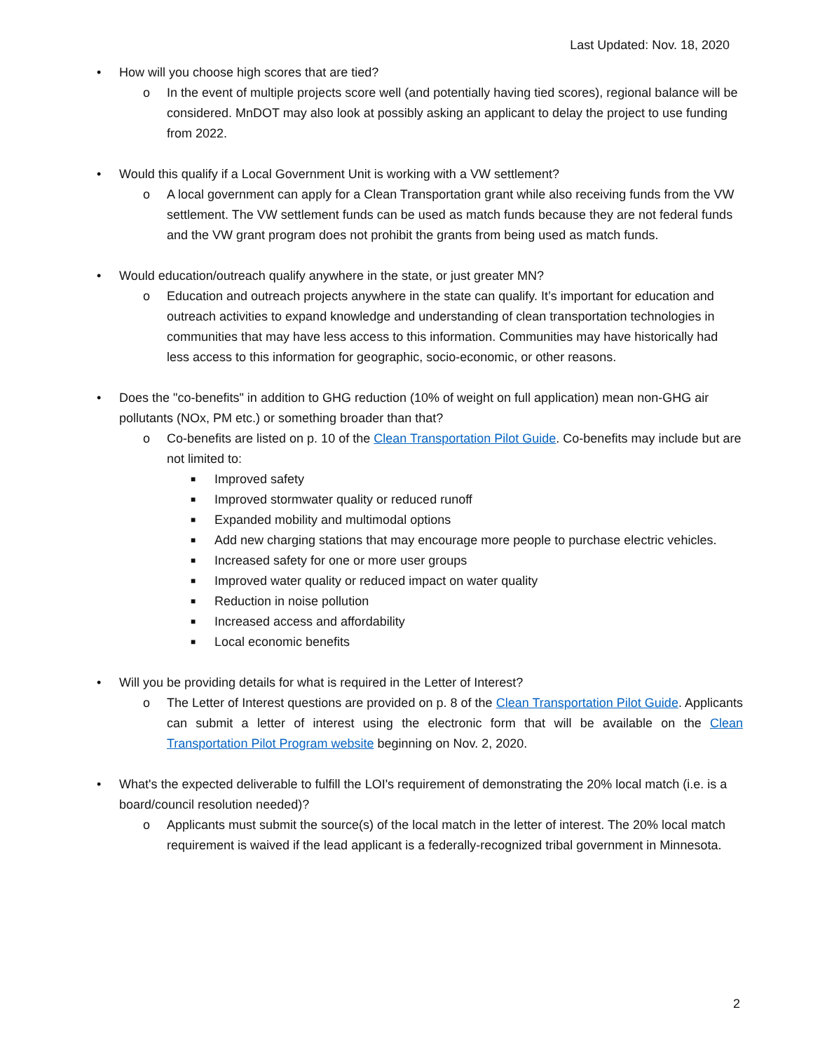Last Updated: Nov. 18, 2020
• How will you choose high scores that are tied?
o In the event of multiple projects score well (and potentially having tied scores), regional balance will be considered. MnDOT may also look at possibly asking an applicant to delay the project to use funding from 2022.
• Would this qualify if a Local Government Unit is working with a VW settlement?
o A local government can apply for a Clean Transportation grant while also receiving funds from the VW settlement. The VW settlement funds can be used as match funds because they are not federal funds and the VW grant program does not prohibit the grants from being used as match funds.
• Would education/outreach qualify anywhere in the state, or just greater MN?
o Education and outreach projects anywhere in the state can qualify. It’s important for education and outreach activities to expand knowledge and understanding of clean transportation technologies in communities that may have less access to this information. Communities may have historically had less access to this information for geographic, socio-economic, or other reasons.
• Does the "co-benefits" in addition to GHG reduction (10% of weight on full application) mean non-GHG air pollutants (NOx, PM etc.) or something broader than that?
o Co-benefits are listed on p. 10 of the Clean Transportation Pilot Guide. Co-benefits may include but are not limited to:
■ Improved safety
■ Improved stormwater quality or reduced runoff
■ Expanded mobility and multimodal options
■ Add new charging stations that may encourage more people to purchase electric vehicles.
■ Increased safety for one or more user groups
■ Improved water quality or reduced impact on water quality
■ Reduction in noise pollution
■ Increased access and affordability
■ Local economic benefits
• Will you be providing details for what is required in the Letter of Interest?
o The Letter of Interest questions are provided on p. 8 of the Clean Transportation Pilot Guide. Applicants can submit a letter of interest using the electronic form that will be available on the Clean Transportation Pilot Program website beginning on Nov. 2, 2020.
• What's the expected deliverable to fulfill the LOI's requirement of demonstrating the 20% local match (i.e. is a board/council resolution needed)?
o Applicants must submit the source(s) of the local match in the letter of interest. The 20% local match requirement is waived if the lead applicant is a federally-recognized tribal government in Minnesota.
2